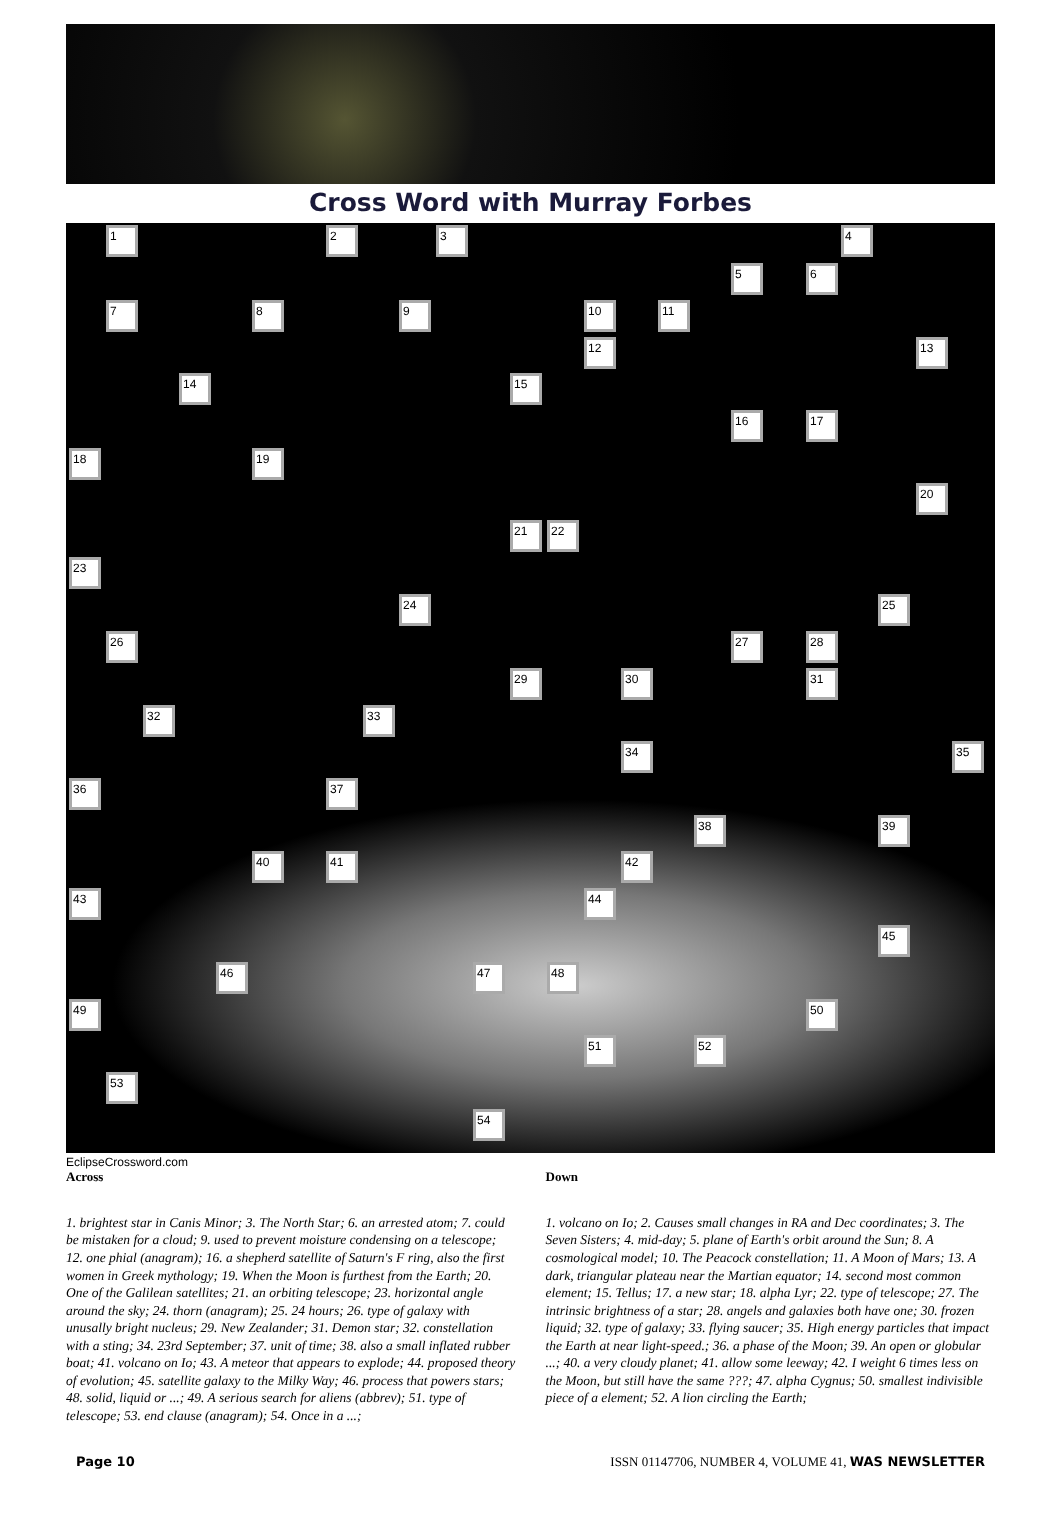Cross Word with Murray Forbes
1 2 3 4
5 6
7 8 9 10 11
12 13
14 15
16 17
18 19
20
21 22
23
24 25
26 27 28
29 30 31
32 33
34 35
36 37
38 39
40 41 42
43 44
45
46 47 48
49 50
51 52
53
54
EclipseCrossword.com
Across
1. brightest star in Canis Minor; 3. The North Star; 6. an arrested atom; 7. could be mistaken for a cloud; 9. used to prevent moisture condensing on a telescope; 12. one phial (anagram); 16. a shepherd satellite of Saturn's F ring, also the first women in Greek mythology; 19. When the Moon is furthest from the Earth; 20. One of the Galilean satellites; 21. an orbiting telescope; 23. horizontal angle around the sky; 24. thorn (anagram); 25. 24 hours; 26. type of galaxy with unusally bright nucleus; 29. New Zealander; 31. Demon star; 32. constellation with a sting; 34. 23rd September; 37. unit of time; 38. also a small inflated rubber boat; 41. volcano on Io; 43. A meteor that appears to explode; 44. proposed theory of evolution; 45. satellite galaxy to the Milky Way; 46. process that powers stars; 48. solid, liquid or ...; 49. A serious search for aliens (abbrev); 51. type of telescope; 53. end clause (anagram); 54. Once in a ...;
Down
1. volcano on Io; 2. Causes small changes in RA and Dec coordinates; 3. The Seven Sisters; 4. mid-day; 5. plane of Earth's orbit around the Sun; 8. A cosmological model; 10. The Peacock constellation; 11. A Moon of Mars; 13. A dark, triangular plateau near the Martian equator; 14. second most common element; 15. Tellus; 17. a new star; 18. alpha Lyr; 22. type of telescope; 27. The intrinsic brightness of a star; 28. angels and galaxies both have one; 30. frozen liquid; 32. type of galaxy; 33. flying saucer; 35. High energy particles that impact the Earth at near light-speed.; 36. a phase of the Moon; 39. An open or globular ...; 40. a very cloudy planet; 41. allow some leeway; 42. I weight 6 times less on the Moon, but still have the same ???; 47. alpha Cygnus; 50. smallest indivisible piece of a element; 52. A lion circling the Earth;
Page 10 ISSN 01147706, NUMBER 4, VOLUME 41, WAS NEWSLETTER